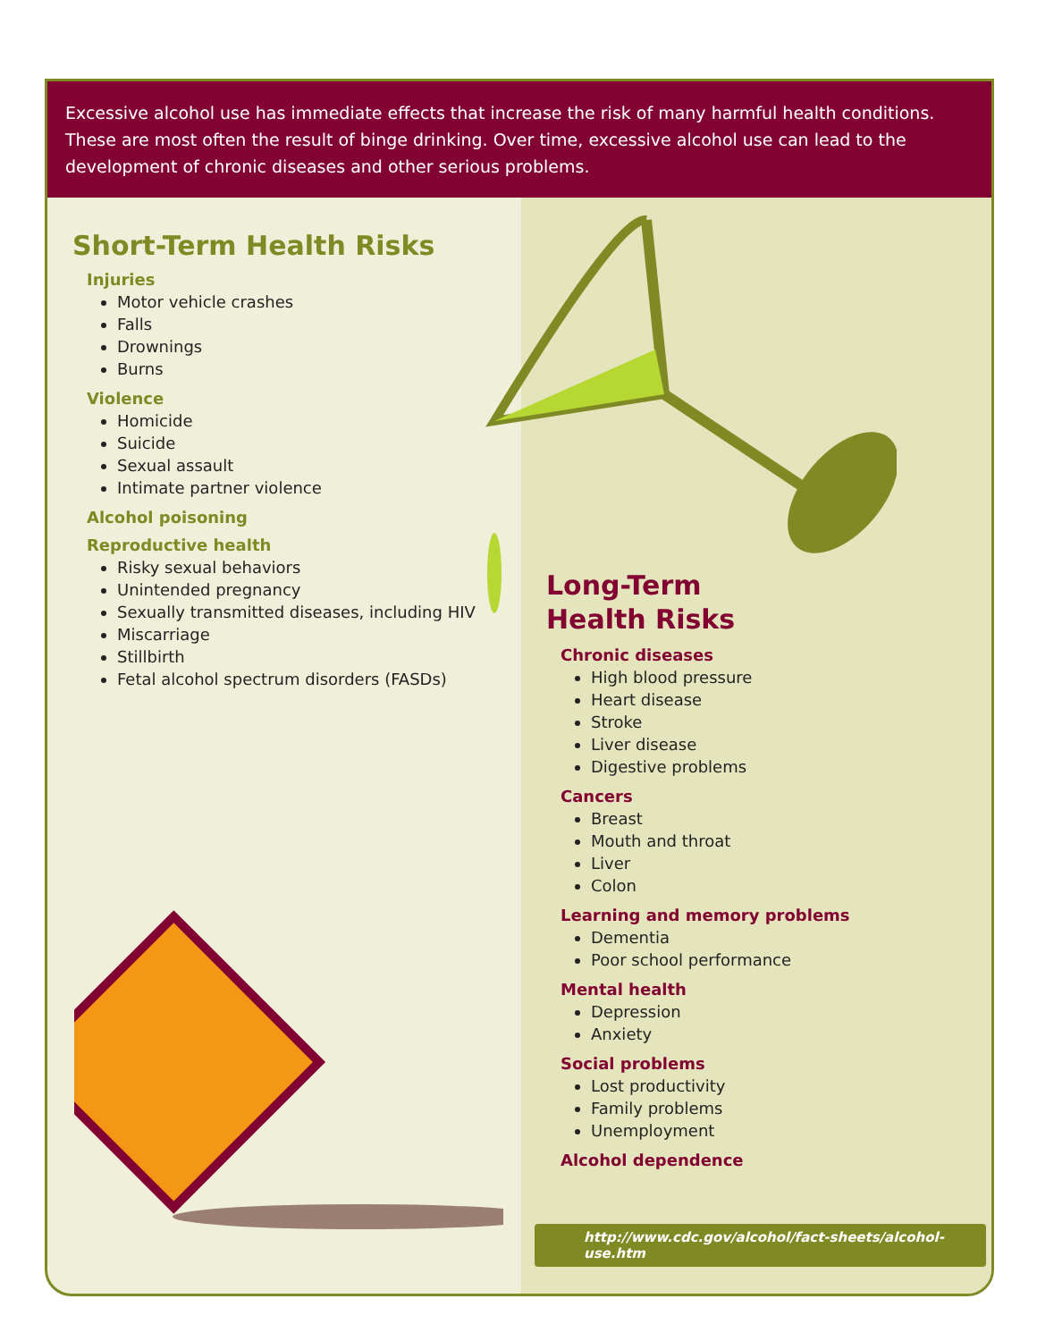Excessive alcohol use has immediate effects that increase the risk of many harmful health conditions. These are most often the result of binge drinking. Over time, excessive alcohol use can lead to the development of chronic diseases and other serious problems.
Short-Term Health Risks
Injuries
Motor vehicle crashes
Falls
Drownings
Burns
Violence
Homicide
Suicide
Sexual assault
Intimate partner violence
Alcohol poisoning
Reproductive health
Risky sexual behaviors
Unintended pregnancy
Sexually transmitted diseases, including HIV
Miscarriage
Stillbirth
Fetal alcohol spectrum disorders (FASDs)
Long-Term
Health Risks
Chronic diseases
High blood pressure
Heart disease
Stroke
Liver disease
Digestive problems
Cancers
Breast
Mouth and throat
Liver
Colon
Learning and memory problems
Dementia
Poor school performance
Mental health
Depression
Anxiety
Social problems
Lost productivity
Family problems
Unemployment
Alcohol dependence
http://www.cdc.gov/alcohol/fact-sheets/alcohol-use.htm